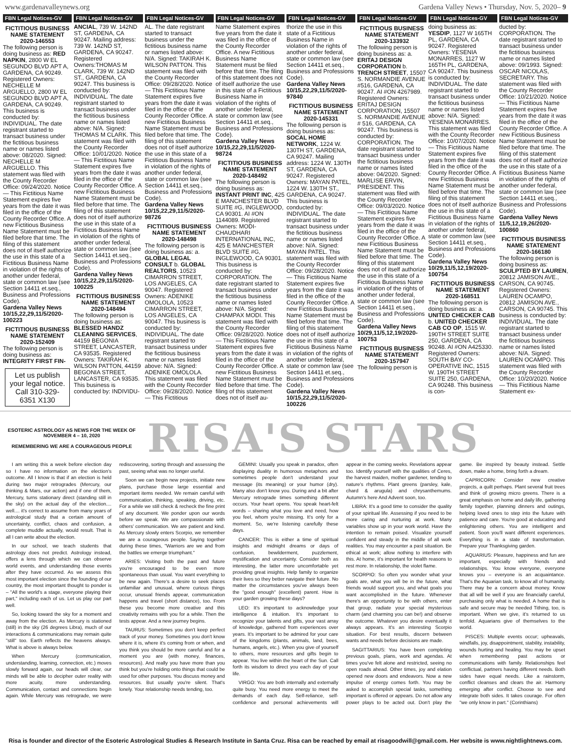www.gardenavalleynews.org Gardena Valley News • Thursday, Nov. 5, 2020– 9
FBN Legal Notices-GV
FICTITIOUS BUSINESS NAME STATEMENT 2020-146553
The following person is doing business as: RED NAPKIN, 2800 W EL SEGUNDO BLVD APT A, GARDENA, CA 90249. Registered Owners: NECHELLE M ARGUELLO, 2800 W EL SEGUNDO BLVD APT A, GARDENA, CA 90249. This business is conducted by: INDIVIDUAL. The date registrant started to transact business under the fictitious business name or names listed above: 08/2020. Signed: NECHELLE M ARGUELLO. This statement was filed with the County Recorder Office: 09/24/2020. Notice — This Fictitious Name Statement expires five years from the date it was filed in the office of the County Recorder Office. A new Fictitious Business Name Statement must be filed before that time. The filing of this statement does not of itself authorize the use in this state of a Fictitious Business Name in violation of the rights of another under federal, state or common law (see Section 14411 et.seq., Business and Professions Code).
Gardena Valley News 10/15,22,29,11/5/2020-100223
FICTITIOUS BUSINESS NAME STATEMENT 2020-152409
The following person is doing business as: INTEGRITY FIRST FIN-
Let us publish your legal notice. Call 310-329-6351 X130
FBN Legal Notices-GV
ANCIAL, 739 W. 142ND ST, GARDENA, CA 90247. Mailing address: 739 W. 142ND ST, GARDENA, CA 90247. Registered Owners:THOMAS M CLARK, 739 W. 142ND ST., GARDENA, CA 90247. This business is conducted by: INDIVIDUAL. The date registrant started to transact business under the fictitious business name or names listed above: N/A. Signed: THOMAS M CLARK. This statement was filed with the County Recorder Office: 10/01/2020. Notice — This Fictitious Name Statement expires five years from the date it was filed in the office of the County Recorder Office. A new Fictitious Business Name Statement must be filed before that time. The filing of this statement does not of itself authorize the use in this state of a Fictitious Business Name in violation of the rights of another under federal, state or common law (see Section 14411 et.seq., Business and Professions Code).
Gardena Valley News 10/15,22,29,11/5/2020-100225
FICTITIOUS BUSINESS NAME STATEMENT 2020-148494
The following person is doing business as: BLESSED HANDZ CLEANING SERVICES, 44159 BEGONIA STREET, LANCASTER, CA 93535. Registered Owners: TAKIRAH K. WILSON PATTON, 44159 BEGONIA STREET, LANCASTER, CA 93535. This business is conducted by: INDIVIDU-
FBN Legal Notices-GV
AL. The date registrant started to transact business under the fictitious business name or names listed above: N/A. Signed: TAKIRAH K. WILSON PATTON. This statement was filed with the County Recorder Office: 09/28/2020. Notice — This Fictitious Name Statement expires five years from the date it was filed in the office of the County Recorder Office. A new Fictitious Business Name Statement must be filed before that time. The filing of this statement does not of itself authorize the use in this state of a Fictitious Business Name in violation of the rights of another under federal, state or common law (see Section 14411 et.seq., Business and Professions Code).
Gardena Valley News 10/15,22,29,11/5/2020-98726
FICTITIOUS BUSINESS NAME STATEMENT 2020-148498
The following person is doing business as: a. GLOBAL LEGAL CONSULT b. GLOBAL REALTORS, 10523 CIMARRON STREET, LOS ANGELES, CA 90047. Registered Owners: ADENIKE OMOLOLA, 10523 CIMARRON STREET, LOS ANGELES, CA 90047. This business is conducted by: INDIVIDUAL. The date registrant started to transact business under the fictitious business name or names listed above: N/A. Signed: ADENIKE OMOLOLA. This statement was filed with the County Recorder Office: 09/28/2020. Notice — This Fictitious
FBN Legal Notices-GV
Name Statement expires five years from the date it was filed in the office of the County Recorder Office. A new Fictitious Business Name Statement must be filed before that time. The filing of this statement does not of itself authorize the use in this state of a Fictitious Business Name in violation of the rights of another under federal, state or common law (see Section 14411 et.seq., Business and Professions Code).
Gardena Valley News 10/15,22,29,11/5/2020-98724
FICTITIOUS BUSINESS NAME STATEMENT 2020-148492
The following person is doing business as: INSTANT PRINT INC, 425 E MANCHESTER BLVD SUITE #G, INGLEWOOD, CA 90301. AI #ON 1144089. Registered Owners: MODI-CHAUDHARI INTERNATIONAL INC, 425 E MANCHESTER BLVD SUITE #G, INGLEWOOD, CA 90301. This business is conducted by: CORPORATION. The date registrant started to transact business under the fictitious business name or names listed above: N/A. Signed: CHAMPAX MODI. This statement was filed with the County Recorder Office: 09/28/2020. Notice — This Fictitious Name Statement expires five years from the date it was filed in the office of the County Recorder Office. A new Fictitious Business Name Statement must be filed before that time. The filing of this statement does not of itself au-
FBN Legal Notices-GV
thorize the use in this state of a Fictitious Business Name in violation of the rights of another under federal, state or common law (see Section 14411 et.seq., Business and Professions Code).
Gardena Valley News 10/15,22,29,11/5/2020-97840
FICTITIOUS BUSINESS NAME STATEMENT 2020-145331
The following person is doing business as: SOCAL HOME NETWORK, 1224 W. 130TH ST, GARDENA, CA 90247. Mailing address: 1224 W. 130TH ST, GARDENA, CA 90247. Registered Owners: MAYAN PATEL, 1224 W. 130TH ST., GARDENA, CA 90247. This business is conducted by: INDIVIDUAL. The date registrant started to transact business under the fictitious business name or names listed above: N/A. Signed: MAYAN PATEL. This statement was filed with the County Recorder Office: 09/28/2020. Notice — This Fictitious Name Statement expires five years from the date it was filed in the office of the County Recorder Office. A new Fictitious Business Name Statement must be filed before that time. The filing of this statement does not of itself authorize the use in this state of a Fictitious Business Name in violation of the rights of another under federal, state or common law (see Section 14411 et.seq., Business and Professions Code).
Gardena Valley News 10/15,22,29,11/5/2020-100226
FBN Legal Notices-GV
FICTITIOUS BUSINESS NAME STATEMENT 2020-133932
The following person is doing business as: a. ERITAJ DESIGN CORPORATION b. TRENCH STREET, 15507 S. NORMANDIE AVENUE #516, GARDENA, CA 90247. AI #ON 4267989. Registered Owners: ERITAJ DESIGN CORPORATION, 15507 S. NORMANDIE AVENUE # 516, GARDENA, CA 90247. This business is conducted by: CORPORATION. The date registrant started to transact business under the fictitious business name or names listed above: 04/2020. Signed: MARLISE ERVIN, PRESIDENT. This statement was filed with the County Recorder Office: 09/03/2020. Notice — This Fictitious Name Statement expires five years from the date it was filed in the office of the County Recorder Office. A new Fictitious Business Name Statement must be filed before that time. The filing of this statement does not of itself authorize the use in this state of a Fictitious Business Name in violation of the rights of another under federal, state or common law (see Section 14411 et.seq., Business and Professions Code).
Gardena Valley News 10/29,11/5,12,19/2020-100753
FICTITIOUS BUSINESS NAME STATEMENT 2020-157947
The following person is
FBN Legal Notices-GV
doing business as: YESDIP, 1127 W 165TH PL, GARDENA, CA 90247. Registered Owners: YESENIA MONARRES, 1127 W 165TH PL, GARDENA, CA 90247. This business is conducted by: INDIVIDUAL. The date registrant started to transact business under the fictitious business name or names listed above: N/A. Signed: YESENIA MONARRES. This statement was filed with the County Recorder Office: 10/07/2020. Notice — This Fictitious Name Statement expires five years from the date it was filed in the office of the County Recorder Office. A new Fictitious Business Name Statement must be filed before that time. The filing of this statement does not of itself authorize the use in this state of a Fictitious Business Name in violation of the rights of another under federal, state or common law (see Section 14411 et.seq., Business and Professions Code).
Gardena Valley News 10/29,11/5,12,19/2020-100754
FICTITIOUS BUSINESS NAME STATEMENT 2020-168511
The following person is doing business as: a. UNITED CHECKER CAB b. UNITED CHECKER CAB CO OP, 1515 W. 190TH STREET SUITE 250, GARDENA, CA 90248. AI #ON A425330. Registered Owners: SOUTH BAY CO-OPERATIVE INC, 1515 W. 190TH STREET SUITE 250, GARDENA, CA 90248. This business is con-
FBN Legal Notices-GV
ducted by: CORPORATION. The date registrant started to transact business under the fictitious business name or names listed above: 09/1993. Signed: OSCAR NICOLAS, SECRETARY. This statement was filed with the County Recorder Office: 10/21/2020. Notice — This Fictitious Name Statement expires five years from the date it was filed in the office of the County Recorder Office. A new Fictitious Business Name Statement must be filed before that time. The filing of this statement does not of itself authorize the use in this state of a Fictitious Business Name in violation of the rights of another under federal, state or common law (see Section 14411 et.seq., Business and Professions Code).
Gardena Valley News 11/5,12,19,26/2020-100860
FICTITIOUS BUSINESS NAME STATEMENT 2020-166180
The following person is doing business as: SCULPTED BY LAUREN, 20812 JAMISON AVE., CARSON, CA 90745. Registered Owners: LAUREN OCAMPO, 20812 JAMISON AVE., CARSON, CA 90745. This business is conducted by: INDIVIDUAL. The date registrant started to transact business under the fictitious business name or names listed above: N/A. Signed: LAUREN OCAMPO. This statement was filed with the County Recorder Office: 10/20/2020. Notice — This Fictitious Name Statement ex-
ESOTERIC ASTROLOGY AS NEWS FOR THE WEEK OF NOVEMBER 4 – 10, 2020
REMEMBERING WE ARE A COURAGEOUS PEOPLE
RISA'S STARS
I am writing this a week before election day so I have no information on the election's outcome. All I know is that if an election is held during two major retrogrades (Mercury, our thinking & Mars, our action) and if one of them, Mercury, turns stationary direct (standing still in the sky) on the actual day of the election.... well.... it's correct to assume from many years of astrological study that a certain amount of uncertainty, conflict, chaos and confusion, a complete muddle actually, would result. That is all I can write about the election.
In our school, we teach students that astrology does not predict. Astrology instead, offers a lens through which we can observe world events, and understanding those events after they have occurred. As we assess this most important election since the founding of our country, the most important thought to ponder is – "All the world's a stage, everyone playing their part," including each of us. Let us play our part well.
So, looking toward the sky for a moment and away from the election. As Mercury is stationed (still) in the sky (26 degrees Libra), much of our interactions & communications may remain quite "still" too. Earth reflects the heavens always. What is above is always below.
When Mercury (communication, understanding, learning, connection, etc.) moves slowly forward again, our heads will clear, our minds will be able to decipher outer reality with more acuity, more understanding. Communication, contact and connections begin again. While Mercury was retrograde, we were rediscovering, sorting through and assessing the past, seeing what was no longer useful.
Soon we can begin new projects, initiate new plans, purchase those large essential and important items needed. We remain careful with communication, thinking, speaking, driving, etc. For a while we still check & recheck the fine print of any document. We ponder upon our words before we speak. We are compassionate with others' communication. We are patient and kind. As Mercury slowly enters Scorpio, we remember we are a courageous people. Saying together during these times, "Warriors are we and from the battles we emerge triumphant."
ARIES: Visiting both the past and future you're encouraged to be even more spontaneous than usual. You want everything to be new again. There's a desire to seek places unfamiliar and unusual, where curious things occur, unusual friends appear, communication happens and travel (short distance), too. From these you become more creative and this creativity remains with you for a while. Then the tests appear. And a new journey begins.
TAURUS: Sometimes you don't keep perfect track of your money. Sometimes you don't know where it is, where it's coming from or when, and you think you should be more careful and for a moment you are (with money, finances, resources). And really you have more than you think but you're holding onto things that could be used for other purposes. You discuss money and resources. But usually you're silent. That's lonely. Your relationship needs tending, too.
GEMINI: Usually you speak in paradox, often displaying duality in humorous metaphors and sometimes people don't understand your message (its meaning) or your humor (dry). Many also don't know you. During and a bit after Mercury retrograde times something different occurs. Your heart opens. You speak heart-felt words – sharing what you love and need, how you feel, whom you're missing. It's only for a moment. So, we're listening carefully these days.
CANCER: This is either a time of spiritual insights and midnight dreams or days of confusion, bewilderment, puzzlement, mystification and uncertainty. Consider both as interesting, the latter more uncomfortable yet providing great insights. Help family to organize their lives so they better navigate their future. No matter the circumstances you've always been the "good enough" (excellent) parent. How is your garden growing these days?
LEO: It's important to acknowledge your intelligence & intuition. It's important to recognize your talents and gifts, your vast array of knowledge, gathered from experiences over years. It's important to be admired for your care of the kingdoms (plants, animals, land, bees, humans, angels, etc.). When you give of yourself to others, more resources and gifts begin to appear. You live within the heart of the Sun. Call forth its wisdom to direct you each day of your life.
VIRGO: You are both internally and externally quite busy. You need more energy to meet the demands of each day. Self-reliance, self-confidence and personal achievements will appear in the coming weeks. Revelations appear too. Identify yourself with the qualities of Ceres, the harvest maiden, mother gardener, tending to nature's rhythms. Plant greens (parsley, kale, chard & arugula) and chrysanthemums. Autumn's here And Advent soon, too.
LIBRA: It's a good time to consider the quality of your spiritual life. Assessing if you need to be more caring and nurturing at work. Many variables show up in your work world. Have the intention to remain poised. Visualize yourself confident and steady in the middle of all work realities. You may encounter a past situation. Be ethical at work; allow nothing to interfere with this. At home, it's important for health reasons to rest more. In relationship, the violet flame.
SCORPIO: So often you wonder what your goals are, what you will be in the future, what friends would support you, and what goals you want accomplished in the future. Whenever there's an opportunity to be with others, enter that group, radiate your special mysterious charm (and charming you can be!) and observe the outcome. Whatever you desire eventually it always appears. It's an interesting Scorpio situation. For best results, discern between wants and needs before decisions are made.
SAGITTARIUS: You have been completing previous goals, plans, work and agendas. At times you've felt alone and restricted, seeing no open roads ahead. Other times, joy and elation opened new doors and endeavors. Now a new impulse of energy comes forth. You may be asked to accomplish special tasks, something important is offered or appears. Do not allow any power plays to be acted out. Don't play the game. Be inspired by beauty instead. Settle down, make a home, bring forth a dream.
CAPRICORN: Consider new creative projects, a quilt perhaps. Plant several fruit trees and think of growing micro greens. There is a great emphasis on home and daily life, gathering family together, planning dinners and outings, helping loved ones to step into the future with patience and care. You're good at educating and enlightening others. You are intelligent and patient. Soon you'll want different experiences. Everything is in a state of transformation. Prepare your Thanksgiving garden.
AQUARIUS: Pleasure, happiness and fun are important, especially with friends and relationships. You know everyone, everyone knows you – everyone is an acquaintance. That's the Aquarian task, to know all of humanity. There may be a concern about money. Know that all will be well if you are financially careful, purchasing only what is needed. A home that is safe and secure may be needed Tithing, too, is important. When we give, it's returned to us tenfold. Aquarians give of themselves to the world.
PISCES: Multiple events occur; upheavals, windfalls, joy, disappointment, stability, instability, wounds hurting and healing. You may be upset when remembering past actions or communications with family. Relationships feel conflictual, partners having different needs. Both sides have equal needs. Like a rainstorm, conflict cleanses and clears the air. Harmony emerging after conflict. Choose to see and integrate both sides. It takes courage. For often "we only know in part." (Corinthians)
Risa is founder and director of the Esoteric Astrological Studies & Research Institute in Santa Cruz. Risa can be reached by email at risagoodwill@gmail.com. Her website is www.nightlightnews.com.